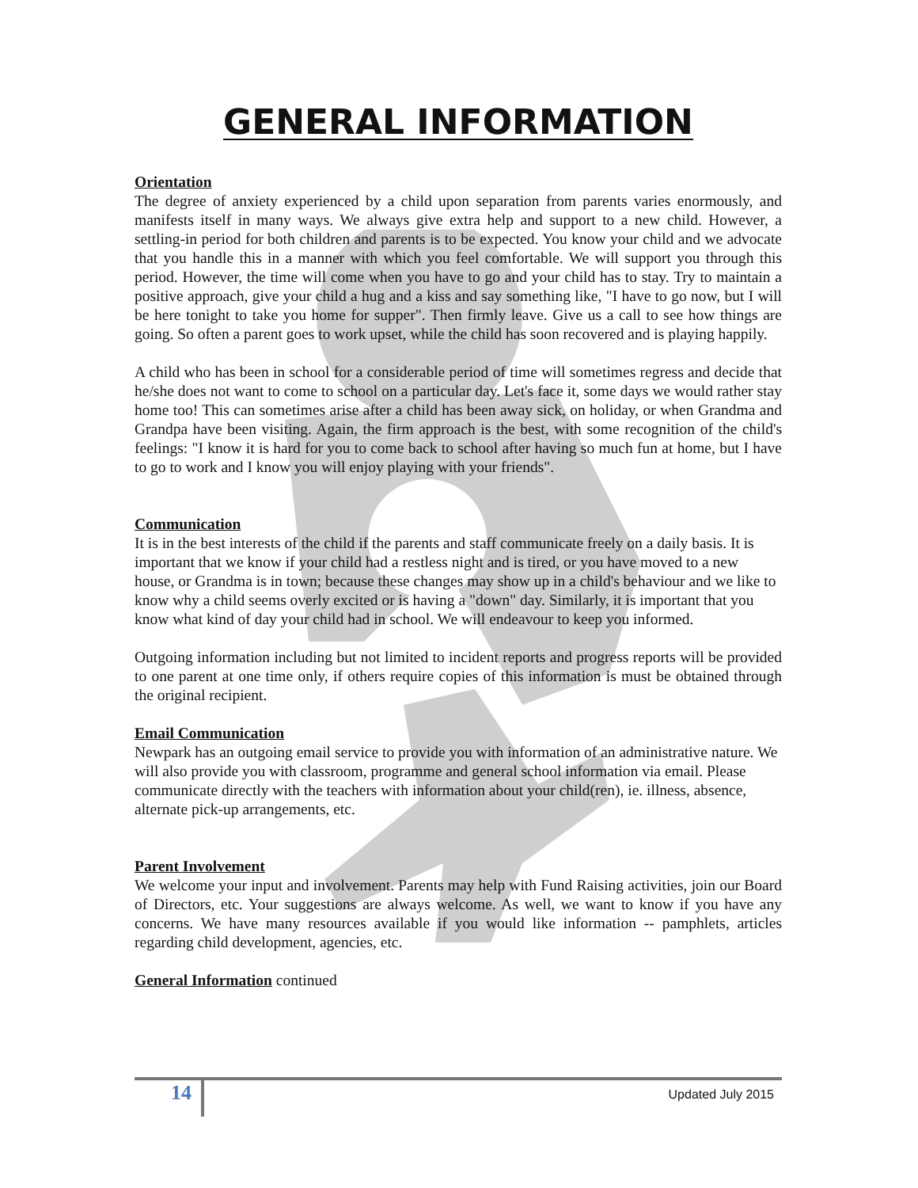GENERAL INFORMATION
Orientation
The degree of anxiety experienced by a child upon separation from parents varies enormously, and manifests itself in many ways. We always give extra help and support to a new child. However, a settling-in period for both children and parents is to be expected. You know your child and we advocate that you handle this in a manner with which you feel comfortable. We will support you through this period. However, the time will come when you have to go and your child has to stay. Try to maintain a positive approach, give your child a hug and a kiss and say something like, "I have to go now, but I will be here tonight to take you home for supper". Then firmly leave. Give us a call to see how things are going. So often a parent goes to work upset, while the child has soon recovered and is playing happily.
A child who has been in school for a considerable period of time will sometimes regress and decide that he/she does not want to come to school on a particular day. Let's face it, some days we would rather stay home too! This can sometimes arise after a child has been away sick, on holiday, or when Grandma and Grandpa have been visiting. Again, the firm approach is the best, with some recognition of the child's feelings: "I know it is hard for you to come back to school after having so much fun at home, but I have to go to work and I know you will enjoy playing with your friends".
Communication
It is in the best interests of the child if the parents and staff communicate freely on a daily basis. It is important that we know if your child had a restless night and is tired, or you have moved to a new house, or Grandma is in town; because these changes may show up in a child's behaviour and we like to know why a child seems overly excited or is having a "down" day. Similarly, it is important that you know what kind of day your child had in school. We will endeavour to keep you informed.
Outgoing information including but not limited to incident reports and progress reports will be provided to one parent at one time only, if others require copies of this information is must be obtained through the original recipient.
Email Communication
Newpark has an outgoing email service to provide you with information of an administrative nature. We will also provide you with classroom, programme and general school information via email. Please communicate directly with the teachers with information about your child(ren), ie. illness, absence, alternate pick-up arrangements, etc.
Parent Involvement
We welcome your input and involvement. Parents may help with Fund Raising activities, join our Board of Directors, etc. Your suggestions are always welcome. As well, we want to know if you have any concerns. We have many resources available if you would like information -- pamphlets, articles regarding child development, agencies, etc.
General Information continued
14 Updated July 2015